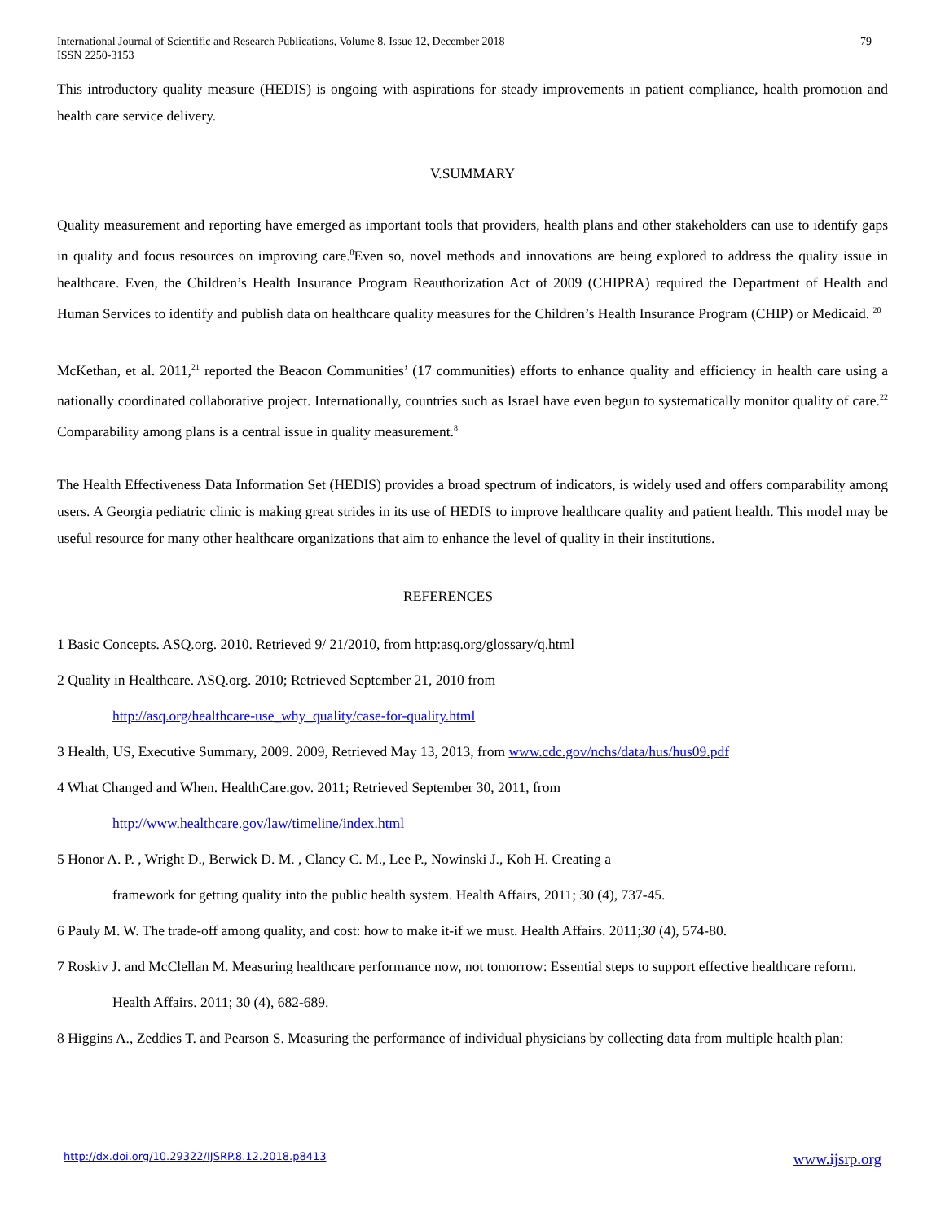International Journal of Scientific and Research Publications, Volume 8, Issue 12, December 2018
ISSN 2250-3153
79
This introductory quality measure (HEDIS) is ongoing with aspirations for steady improvements in patient compliance, health promotion and health care service delivery.
V.SUMMARY
Quality measurement and reporting have emerged as important tools that providers, health plans and other stakeholders can use to identify gaps in quality and focus resources on improving care.<sup>8</sup>Even so, novel methods and innovations are being explored to address the quality issue in healthcare. Even, the Children’s Health Insurance Program Reauthorization Act of 2009 (CHIPRA) required the Department of Health and Human Services to identify and publish data on healthcare quality measures for the Children’s Health Insurance Program (CHIP) or Medicaid. <sup>20</sup>
McKethan, et al. 2011,<sup>21</sup> reported the Beacon Communities’ (17 communities) efforts to enhance quality and efficiency in health care using a nationally coordinated collaborative project. Internationally, countries such as Israel have even begun to systematically monitor quality of care.<sup>22</sup> Comparability among plans is a central issue in quality measurement.<sup>8</sup>
The Health Effectiveness Data Information Set (HEDIS) provides a broad spectrum of indicators, is widely used and offers comparability among users. A Georgia pediatric clinic is making great strides in its use of HEDIS to improve healthcare quality and patient health. This model may be useful resource for many other healthcare organizations that aim to enhance the level of quality in their institutions.
REFERENCES
1 Basic Concepts. ASQ.org. 2010. Retrieved 9/ 21/2010, from http:asq.org/glossary/q.html
2 Quality in Healthcare. ASQ.org. 2010; Retrieved September 21, 2010 from
http://asq.org/healthcare-use_why_quality/case-for-quality.html
3 Health, US, Executive Summary, 2009. 2009, Retrieved May 13, 2013, from www.cdc.gov/nchs/data/hus/hus09.pdf
4 What Changed and When. HealthCare.gov. 2011; Retrieved September 30, 2011, from
http://www.healthcare.gov/law/timeline/index.html
5 Honor A. P. , Wright D., Berwick D. M. , Clancy C. M., Lee P., Nowinski J., Koh H. Creating a
framework for getting quality into the public health system. Health Affairs, 2011; 30 (4), 737-45.
6 Pauly M. W. The trade-off among quality, and cost: how to make it-if we must. Health Affairs. 2011;30 (4), 574-80.
7 Roskiv J. and McClellan M. Measuring healthcare performance now, not tomorrow: Essential steps to support effective healthcare reform.
Health Affairs. 2011; 30 (4), 682-689.
8 Higgins A., Zeddies T. and Pearson S. Measuring the performance of individual physicians by collecting data from multiple health plan:
http://dx.doi.org/10.29322/IJSRP.8.12.2018.p8413 www.ijsrp.org